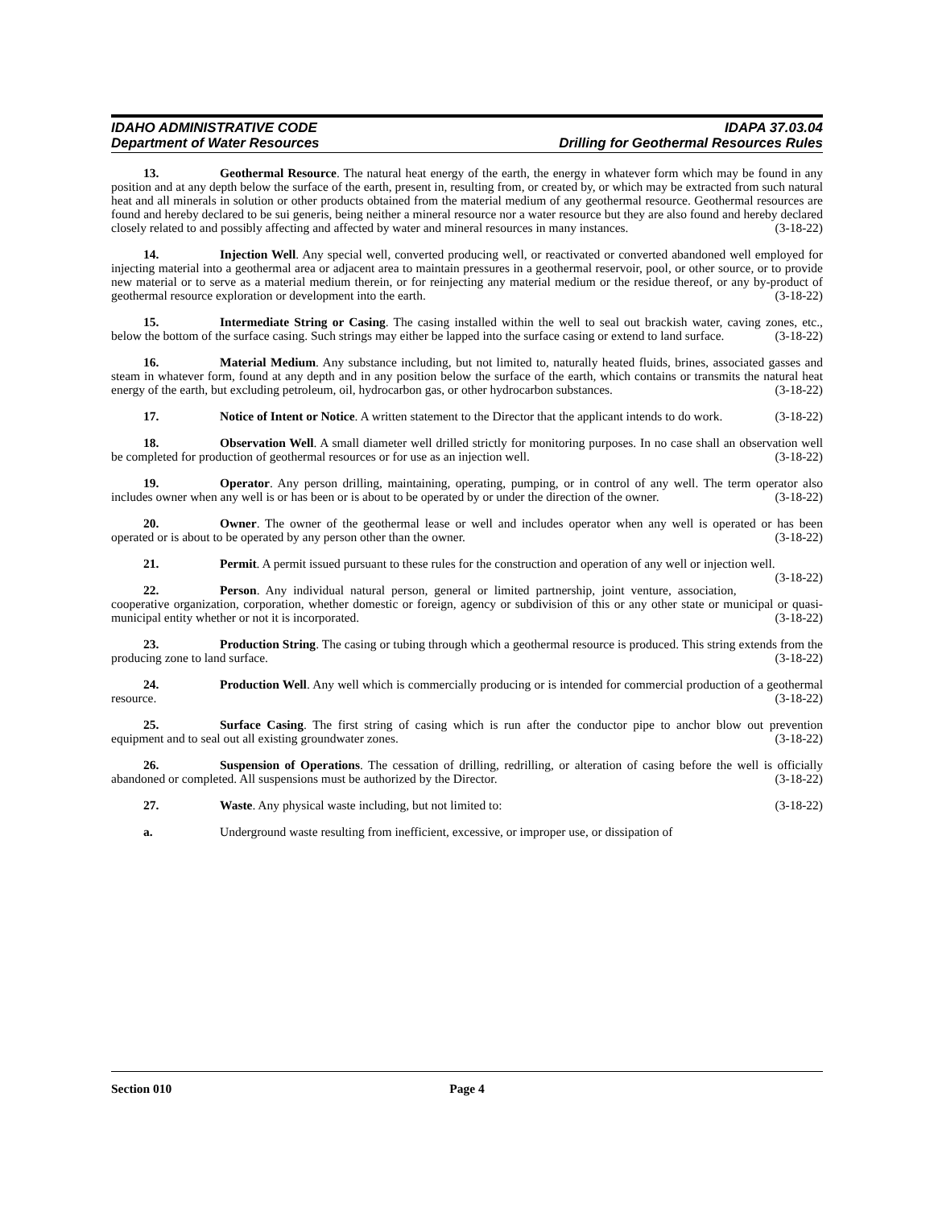IDAHO ADMINISTRATIVE CODE
Department of Water Resources
IDAPA 37.03.04
Drilling for Geothermal Resources Rules
13. Geothermal Resource. The natural heat energy of the earth, the energy in whatever form which may be found in any position and at any depth below the surface of the earth, present in, resulting from, or created by, or which may be extracted from such natural heat and all minerals in solution or other products obtained from the material medium of any geothermal resource. Geothermal resources are found and hereby declared to be sui generis, being neither a mineral resource nor a water resource but they are also found and hereby declared closely related to and possibly affecting and affected by water and mineral resources in many instances. (3-18-22)
14. Injection Well. Any special well, converted producing well, or reactivated or converted abandoned well employed for injecting material into a geothermal area or adjacent area to maintain pressures in a geothermal reservoir, pool, or other source, or to provide new material or to serve as a material medium therein, or for reinjecting any material medium or the residue thereof, or any by-product of geothermal resource exploration or development into the earth. (3-18-22)
15. Intermediate String or Casing. The casing installed within the well to seal out brackish water, caving zones, etc., below the bottom of the surface casing. Such strings may either be lapped into the surface casing or extend to land surface. (3-18-22)
16. Material Medium. Any substance including, but not limited to, naturally heated fluids, brines, associated gasses and steam in whatever form, found at any depth and in any position below the surface of the earth, which contains or transmits the natural heat energy of the earth, but excluding petroleum, oil, hydrocarbon gas, or other hydrocarbon substances. (3-18-22)
17. Notice of Intent or Notice. A written statement to the Director that the applicant intends to do work. (3-18-22)
18. Observation Well. A small diameter well drilled strictly for monitoring purposes. In no case shall an observation well be completed for production of geothermal resources or for use as an injection well. (3-18-22)
19. Operator. Any person drilling, maintaining, operating, pumping, or in control of any well. The term operator also includes owner when any well is or has been or is about to be operated by or under the direction of the owner. (3-18-22)
20. Owner. The owner of the geothermal lease or well and includes operator when any well is operated or has been operated or is about to be operated by any person other than the owner. (3-18-22)
21. Permit. A permit issued pursuant to these rules for the construction and operation of any well or injection well. (3-18-22)
22. Person. Any individual natural person, general or limited partnership, joint venture, association, cooperative organization, corporation, whether domestic or foreign, agency or subdivision of this or any other state or municipal or quasi-municipal entity whether or not it is incorporated. (3-18-22)
23. Production String. The casing or tubing through which a geothermal resource is produced. This string extends from the producing zone to land surface. (3-18-22)
24. Production Well. Any well which is commercially producing or is intended for commercial production of a geothermal resource. (3-18-22)
25. Surface Casing. The first string of casing which is run after the conductor pipe to anchor blow out prevention equipment and to seal out all existing groundwater zones. (3-18-22)
26. Suspension of Operations. The cessation of drilling, redrilling, or alteration of casing before the well is officially abandoned or completed. All suspensions must be authorized by the Director. (3-18-22)
27. Waste. Any physical waste including, but not limited to: (3-18-22)
a. Underground waste resulting from inefficient, excessive, or improper use, or dissipation of
Section 010 Page 4